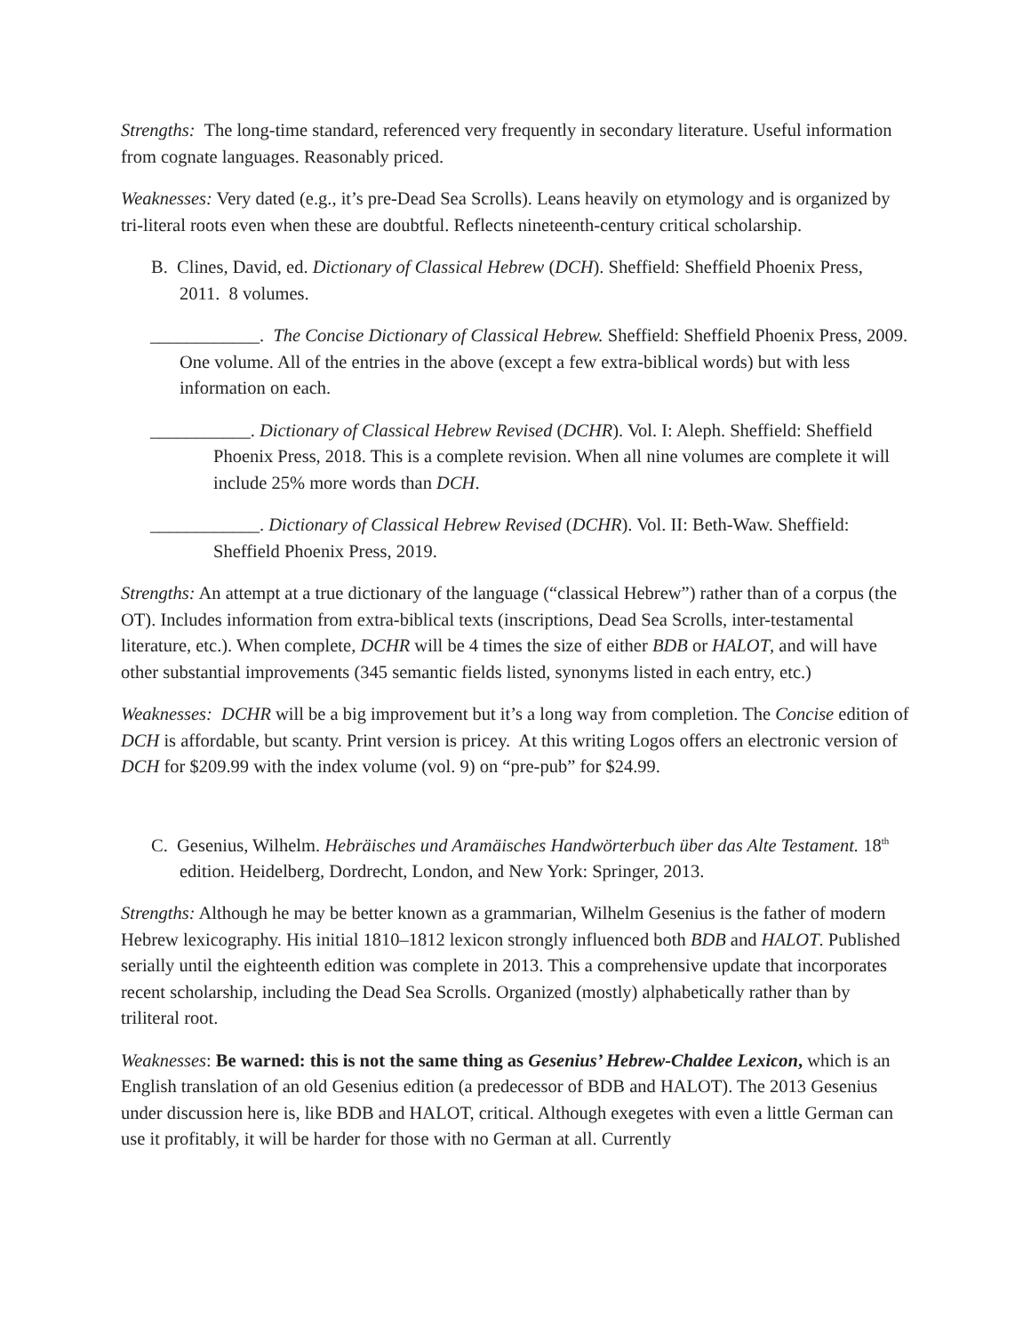Strengths: The long-time standard, referenced very frequently in secondary literature. Useful information from cognate languages. Reasonably priced.
Weaknesses: Very dated (e.g., it’s pre-Dead Sea Scrolls). Leans heavily on etymology and is organized by tri-literal roots even when these are doubtful. Reflects nineteenth-century critical scholarship.
B. Clines, David, ed. Dictionary of Classical Hebrew (DCH). Sheffield: Sheffield Phoenix Press, 2011. 8 volumes.
____________. The Concise Dictionary of Classical Hebrew. Sheffield: Sheffield Phoenix Press, 2009. One volume. All of the entries in the above (except a few extra-biblical words) but with less information on each.
___________. Dictionary of Classical Hebrew Revised (DCHR). Vol. I: Aleph. Sheffield: Sheffield Phoenix Press, 2018. This is a complete revision. When all nine volumes are complete it will include 25% more words than DCH.
____________. Dictionary of Classical Hebrew Revised (DCHR). Vol. II: Beth-Waw. Sheffield: Sheffield Phoenix Press, 2019.
Strengths: An attempt at a true dictionary of the language (“classical Hebrew”) rather than of a corpus (the OT). Includes information from extra-biblical texts (inscriptions, Dead Sea Scrolls, inter-testamental literature, etc.). When complete, DCHR will be 4 times the size of either BDB or HALOT, and will have other substantial improvements (345 semantic fields listed, synonyms listed in each entry, etc.)
Weaknesses: DCHR will be a big improvement but it’s a long way from completion. The Concise edition of DCH is affordable, but scanty. Print version is pricey. At this writing Logos offers an electronic version of DCH for $209.99 with the index volume (vol. 9) on “pre-pub” for $24.99.
C. Gesenius, Wilhelm. Hebräisches und Aramäisches Handwörterbuch über das Alte Testament. 18<sup>th</sup> edition. Heidelberg, Dordrecht, London, and New York: Springer, 2013.
Strengths: Although he may be better known as a grammarian, Wilhelm Gesenius is the father of modern Hebrew lexicography. His initial 1810–1812 lexicon strongly influenced both BDB and HALOT. Published serially until the eighteenth edition was complete in 2013. This a comprehensive update that incorporates recent scholarship, including the Dead Sea Scrolls. Organized (mostly) alphabetically rather than by triliteral root.
Weaknesses: Be warned: this is not the same thing as Gesenius’ Hebrew-Chaldee Lexicon, which is an English translation of an old Gesenius edition (a predecessor of BDB and HALOT). The 2013 Gesenius under discussion here is, like BDB and HALOT, critical. Although exegetes with even a little German can use it profitably, it will be harder for those with no German at all. Currently